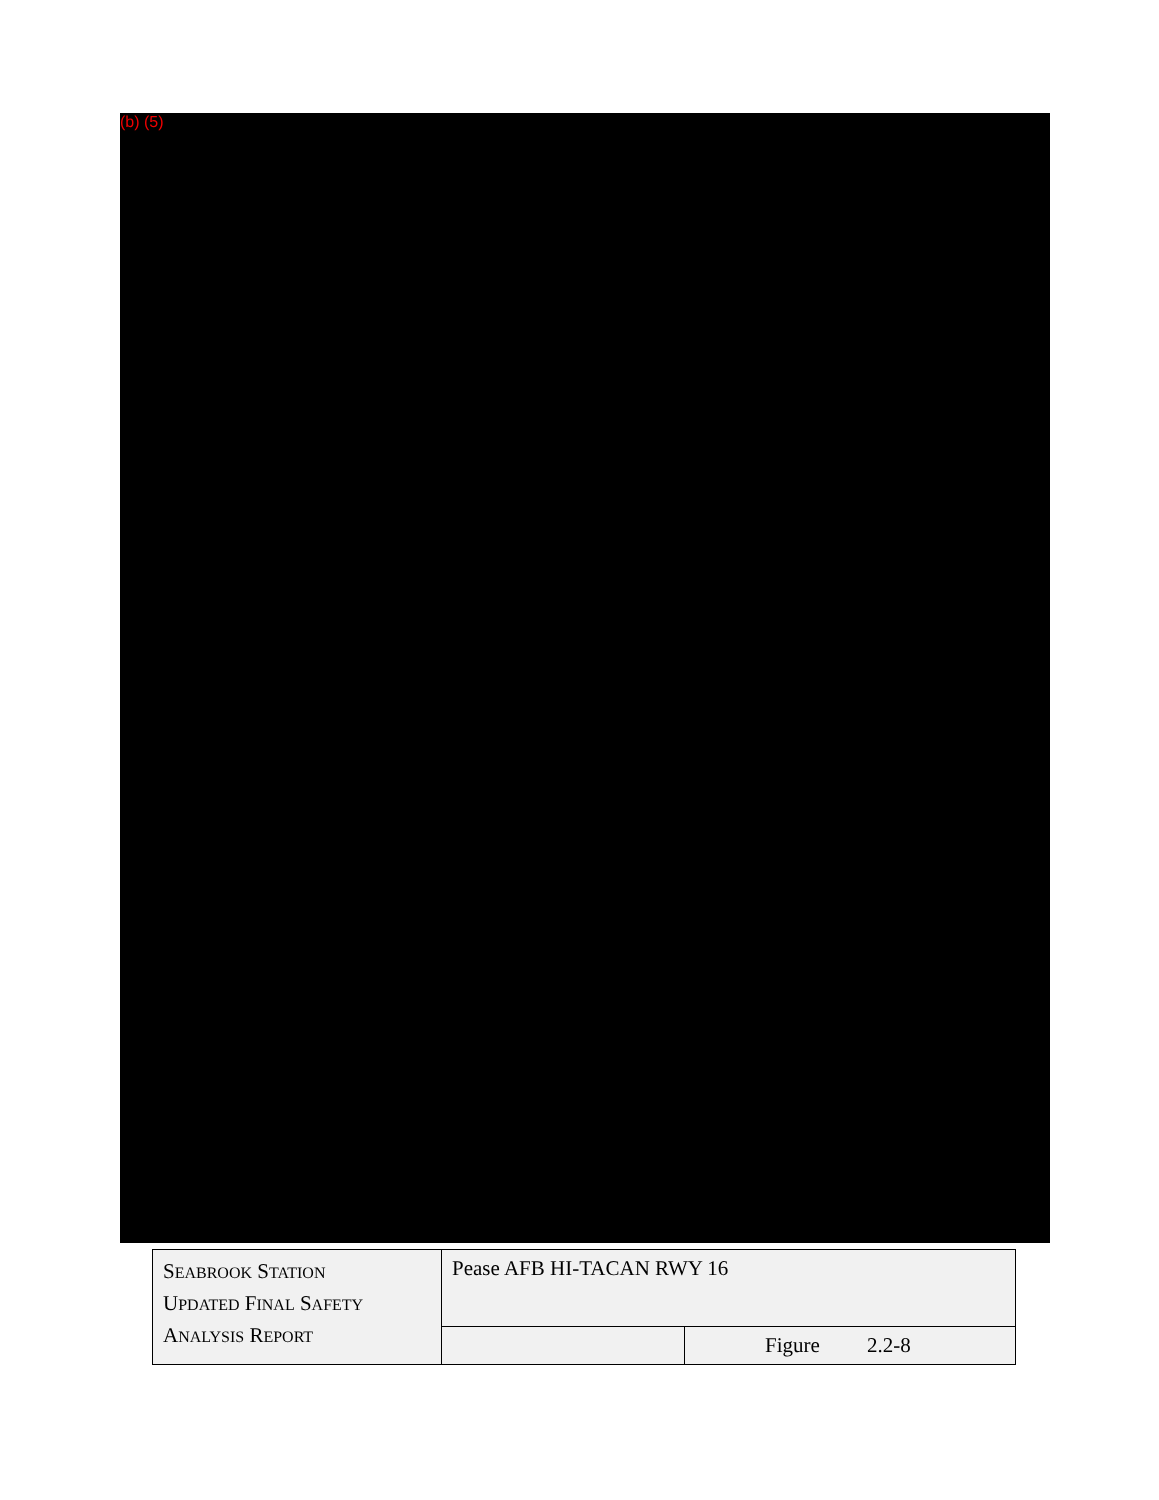(b) (5)
| S EABROOK S TATION U PDATED F INAL S AFETY A NALYSIS R EPORT | Pease AFB HI-TACAN RWY 16 | |
| | | Figure 2.2-8 |